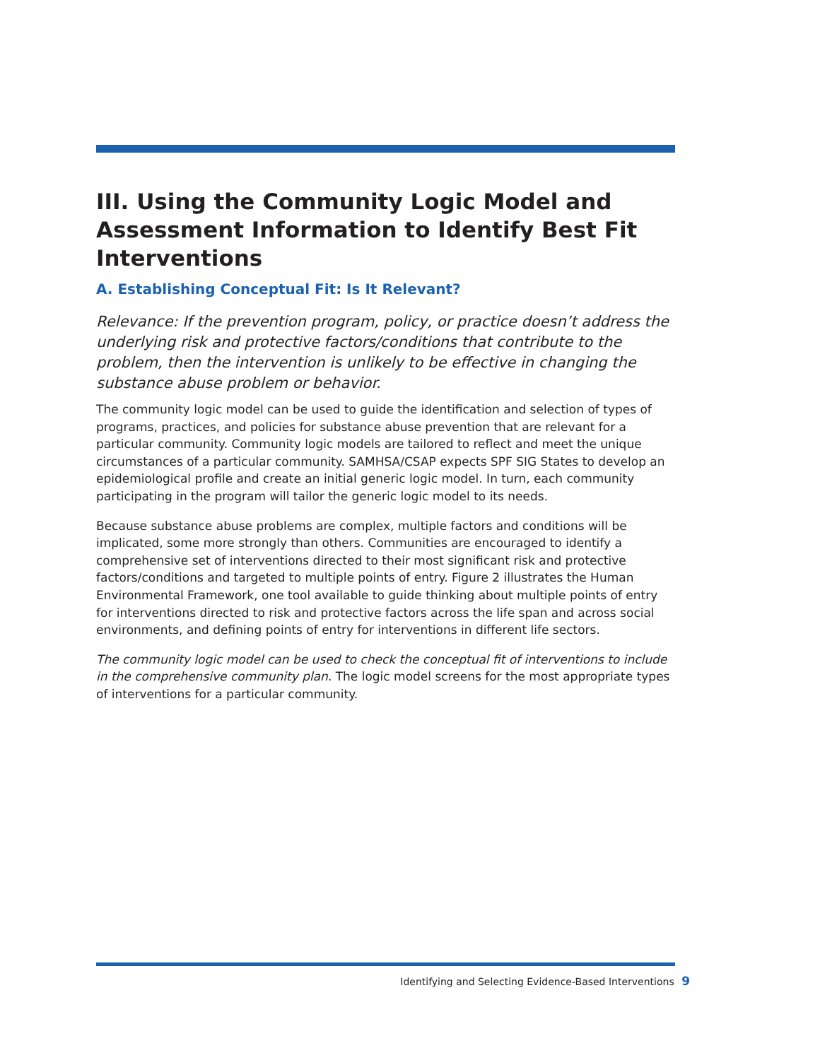III. Using the Community Logic Model and Assessment Information to Identify Best Fit Interventions
A. Establishing Conceptual Fit: Is It Relevant?
Relevance: If the prevention program, policy, or practice doesn’t address the underlying risk and protective factors/conditions that contribute to the problem, then the intervention is unlikely to be effective in changing the substance abuse problem or behavior.
The community logic model can be used to guide the identification and selection of types of programs, practices, and policies for substance abuse prevention that are relevant for a particular community. Community logic models are tailored to reflect and meet the unique circumstances of a particular community. SAMHSA/CSAP expects SPF SIG States to develop an epidemiological profile and create an initial generic logic model. In turn, each community participating in the program will tailor the generic logic model to its needs.
Because substance abuse problems are complex, multiple factors and conditions will be implicated, some more strongly than others. Communities are encouraged to identify a comprehensive set of interventions directed to their most significant risk and protective factors/conditions and targeted to multiple points of entry. Figure 2 illustrates the Human Environmental Framework, one tool available to guide thinking about multiple points of entry for interventions directed to risk and protective factors across the life span and across social environments, and defining points of entry for interventions in different life sectors.
The community logic model can be used to check the conceptual fit of interventions to include in the comprehensive community plan. The logic model screens for the most appropriate types of interventions for a particular community.
Identifying and Selecting Evidence-Based Interventions 9